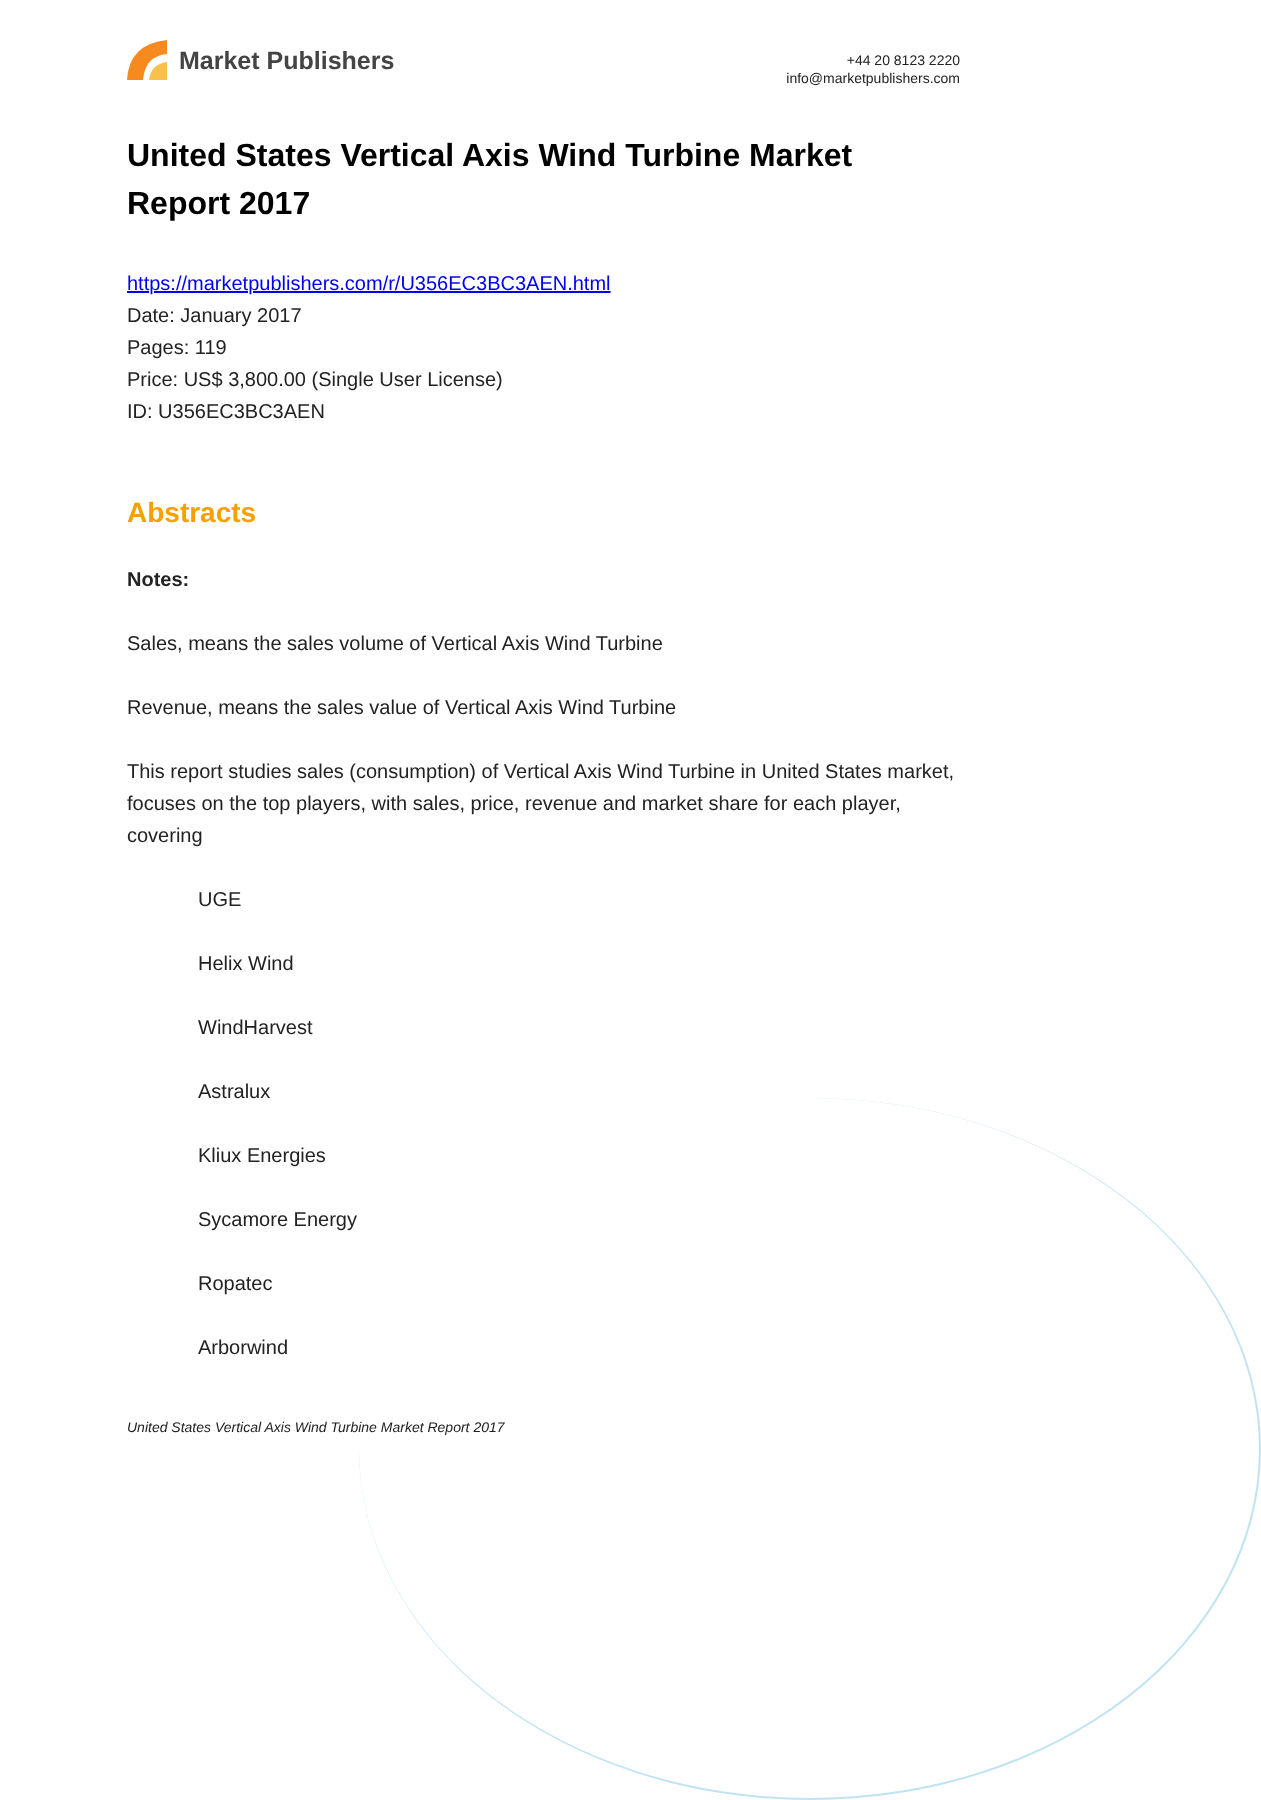Market Publishers
+44 20 8123 2220
info@marketpublishers.com
United States Vertical Axis Wind Turbine Market Report 2017
https://marketpublishers.com/r/U356EC3BC3AEN.html
Date: January 2017
Pages: 119
Price: US$ 3,800.00 (Single User License)
ID: U356EC3BC3AEN
Abstracts
Notes:
Sales, means the sales volume of Vertical Axis Wind Turbine
Revenue, means the sales value of Vertical Axis Wind Turbine
This report studies sales (consumption) of Vertical Axis Wind Turbine in United States market, focuses on the top players, with sales, price, revenue and market share for each player, covering
UGE
Helix Wind
WindHarvest
Astralux
Kliux Energies
Sycamore Energy
Ropatec
Arborwind
United States Vertical Axis Wind Turbine Market Report 2017